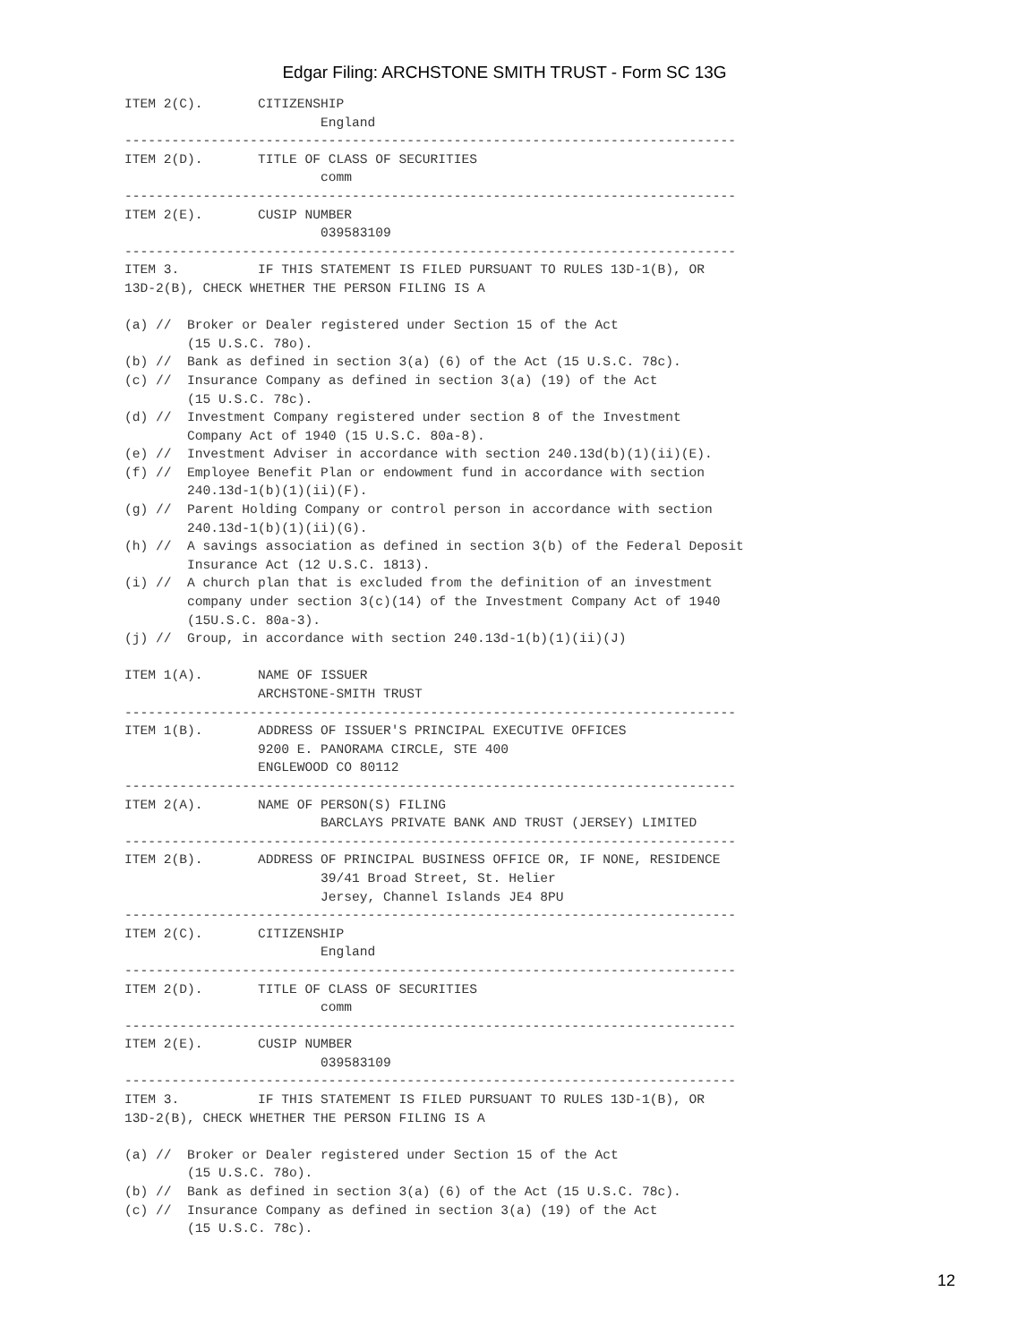Edgar Filing: ARCHSTONE SMITH TRUST - Form SC 13G
ITEM 2(C).       CITIZENSHIP
                         England
------------------------------------------------------------------------------
ITEM 2(D).       TITLE OF CLASS OF SECURITIES
                         comm
------------------------------------------------------------------------------
ITEM 2(E).       CUSIP NUMBER
                         039583109
------------------------------------------------------------------------------
ITEM 3.          IF THIS STATEMENT IS FILED PURSUANT TO RULES 13D-1(B), OR
13D-2(B), CHECK WHETHER THE PERSON FILING IS A

(a) //  Broker or Dealer registered under Section 15 of the Act
        (15 U.S.C. 78o).
(b) //  Bank as defined in section 3(a) (6) of the Act (15 U.S.C. 78c).
(c) //  Insurance Company as defined in section 3(a) (19) of the Act
        (15 U.S.C. 78c).
(d) //  Investment Company registered under section 8 of the Investment
        Company Act of 1940 (15 U.S.C. 80a-8).
(e) //  Investment Adviser in accordance with section 240.13d(b)(1)(ii)(E).
(f) //  Employee Benefit Plan or endowment fund in accordance with section
        240.13d-1(b)(1)(ii)(F).
(g) //  Parent Holding Company or control person in accordance with section
        240.13d-1(b)(1)(ii)(G).
(h) //  A savings association as defined in section 3(b) of the Federal Deposit
        Insurance Act (12 U.S.C. 1813).
(i) //  A church plan that is excluded from the definition of an investment
        company under section 3(c)(14) of the Investment Company Act of 1940
        (15U.S.C. 80a-3).
(j) //  Group, in accordance with section 240.13d-1(b)(1)(ii)(J)

ITEM 1(A).       NAME OF ISSUER
                 ARCHSTONE-SMITH TRUST
------------------------------------------------------------------------------
ITEM 1(B).       ADDRESS OF ISSUER'S PRINCIPAL EXECUTIVE OFFICES
                 9200 E. PANORAMA CIRCLE, STE 400
                 ENGLEWOOD CO 80112
------------------------------------------------------------------------------
ITEM 2(A).       NAME OF PERSON(S) FILING
                         BARCLAYS PRIVATE BANK AND TRUST (JERSEY) LIMITED
------------------------------------------------------------------------------
ITEM 2(B).       ADDRESS OF PRINCIPAL BUSINESS OFFICE OR, IF NONE, RESIDENCE
                         39/41 Broad Street, St. Helier
                         Jersey, Channel Islands JE4 8PU
------------------------------------------------------------------------------
ITEM 2(C).       CITIZENSHIP
                         England
------------------------------------------------------------------------------
ITEM 2(D).       TITLE OF CLASS OF SECURITIES
                         comm
------------------------------------------------------------------------------
ITEM 2(E).       CUSIP NUMBER
                         039583109
------------------------------------------------------------------------------
ITEM 3.          IF THIS STATEMENT IS FILED PURSUANT TO RULES 13D-1(B), OR
13D-2(B), CHECK WHETHER THE PERSON FILING IS A

(a) //  Broker or Dealer registered under Section 15 of the Act
        (15 U.S.C. 78o).
(b) //  Bank as defined in section 3(a) (6) of the Act (15 U.S.C. 78c).
(c) //  Insurance Company as defined in section 3(a) (19) of the Act
        (15 U.S.C. 78c).
12